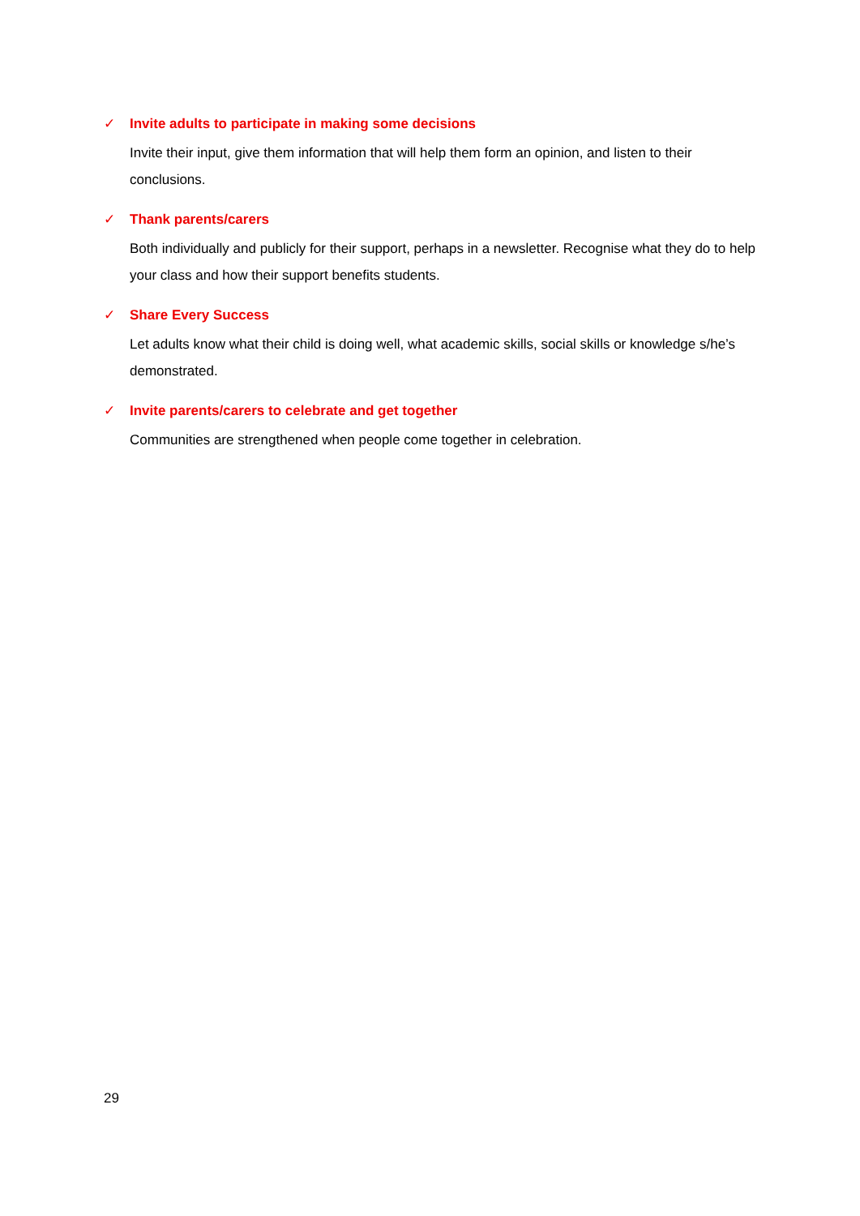✓ Invite adults to participate in making some decisions
Invite their input, give them information that will help them form an opinion, and listen to their conclusions.
✓ Thank parents/carers
Both individually and publicly for their support, perhaps in a newsletter. Recognise what they do to help your class and how their support benefits students.
✓ Share Every Success
Let adults know what their child is doing well, what academic skills, social skills or knowledge s/he’s demonstrated.
✓ Invite parents/carers to celebrate and get together
Communities are strengthened when people come together in celebration.
29